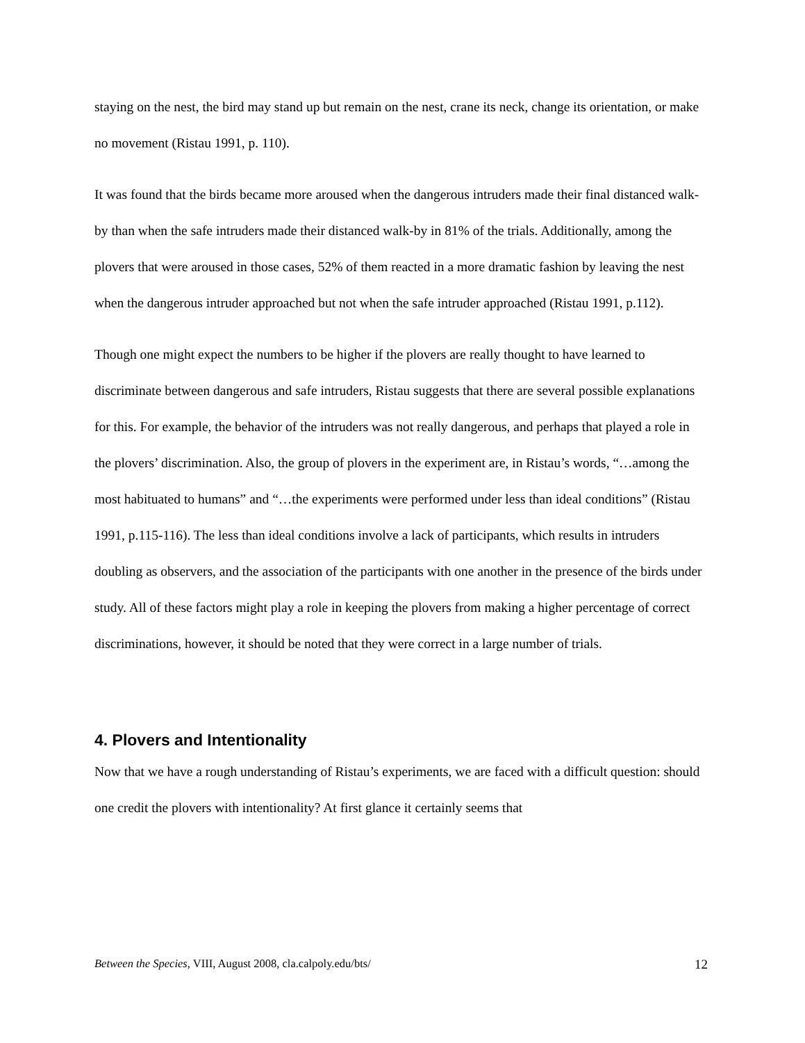staying on the nest, the bird may stand up but remain on the nest, crane its neck, change its orientation, or make no movement (Ristau 1991, p. 110).
It was found that the birds became more aroused when the dangerous intruders made their final distanced walk-by than when the safe intruders made their distanced walk-by in 81% of the trials. Additionally, among the plovers that were aroused in those cases, 52% of them reacted in a more dramatic fashion by leaving the nest when the dangerous intruder approached but not when the safe intruder approached (Ristau 1991, p.112).
Though one might expect the numbers to be higher if the plovers are really thought to have learned to discriminate between dangerous and safe intruders, Ristau suggests that there are several possible explanations for this. For example, the behavior of the intruders was not really dangerous, and perhaps that played a role in the plovers’ discrimination. Also, the group of plovers in the experiment are, in Ristau’s words, “…among the most habituated to humans” and “…the experiments were performed under less than ideal conditions” (Ristau 1991, p.115-116). The less than ideal conditions involve a lack of participants, which results in intruders doubling as observers, and the association of the participants with one another in the presence of the birds under study. All of these factors might play a role in keeping the plovers from making a higher percentage of correct discriminations, however, it should be noted that they were correct in a large number of trials.
4. Plovers and Intentionality
Now that we have a rough understanding of Ristau’s experiments, we are faced with a difficult question: should one credit the plovers with intentionality? At first glance it certainly seems that
Between the Species, VIII, August 2008, cla.calpoly.edu/bts/ 12